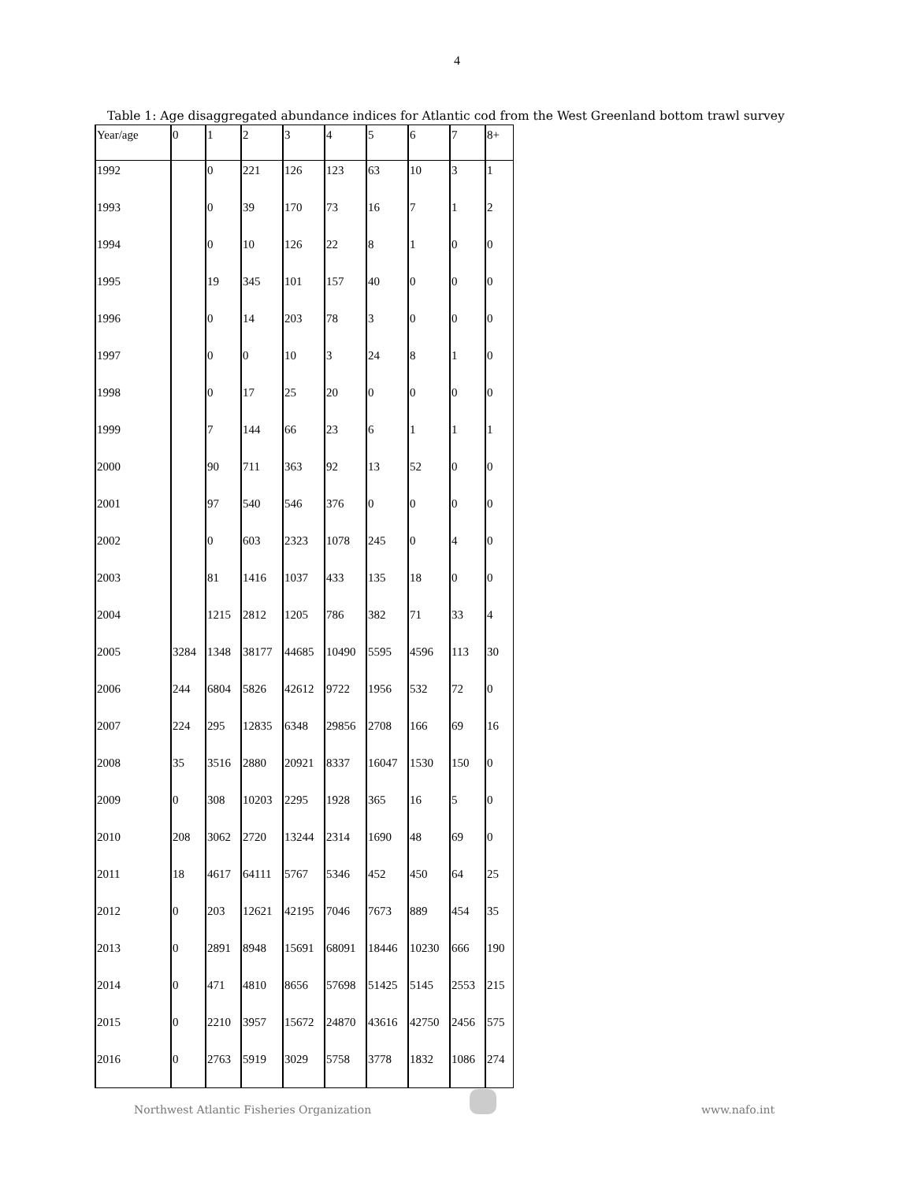4
Table 1: Age disaggregated abundance indices for Atlantic cod from the West Greenland bottom trawl survey
| Year/age | 0 | 1 | 2 | 3 | 4 | 5 | 6 | 7 | 8+ |
| 1992 | | 0 | 221 | 126 | 123 | 63 | 10 | 3 | 1 |
| 1993 | | 0 | 39 | 170 | 73 | 16 | 7 | 1 | 2 |
| 1994 | | 0 | 10 | 126 | 22 | 8 | 1 | 0 | 0 |
| 1995 | | 19 | 345 | 101 | 157 | 40 | 0 | 0 | 0 |
| 1996 | | 0 | 14 | 203 | 78 | 3 | 0 | 0 | 0 |
| 1997 | | 0 | 0 | 10 | 3 | 24 | 8 | 1 | 0 |
| 1998 | | 0 | 17 | 25 | 20 | 0 | 0 | 0 | 0 |
| 1999 | | 7 | 144 | 66 | 23 | 6 | 1 | 1 | 1 |
| 2000 | | 90 | 711 | 363 | 92 | 13 | 52 | 0 | 0 |
| 2001 | | 97 | 540 | 546 | 376 | 0 | 0 | 0 | 0 |
| 2002 | | 0 | 603 | 2323 | 1078 | 245 | 0 | 4 | 0 |
| 2003 | | 81 | 1416 | 1037 | 433 | 135 | 18 | 0 | 0 |
| 2004 | | 1215 | 2812 | 1205 | 786 | 382 | 71 | 33 | 4 |
| 2005 | 3284 | 1348 | 38177 | 44685 | 10490 | 5595 | 4596 | 113 | 30 |
| 2006 | 244 | 6804 | 5826 | 42612 | 9722 | 1956 | 532 | 72 | 0 |
| 2007 | 224 | 295 | 12835 | 6348 | 29856 | 2708 | 166 | 69 | 16 |
| 2008 | 35 | 3516 | 2880 | 20921 | 8337 | 16047 | 1530 | 150 | 0 |
| 2009 | 0 | 308 | 10203 | 2295 | 1928 | 365 | 16 | 5 | 0 |
| 2010 | 208 | 3062 | 2720 | 13244 | 2314 | 1690 | 48 | 69 | 0 |
| 2011 | 18 | 4617 | 64111 | 5767 | 5346 | 452 | 450 | 64 | 25 |
| 2012 | 0 | 203 | 12621 | 42195 | 7046 | 7673 | 889 | 454 | 35 |
| 2013 | 0 | 2891 | 8948 | 15691 | 68091 | 18446 | 10230 | 666 | 190 |
| 2014 | 0 | 471 | 4810 | 8656 | 57698 | 51425 | 5145 | 2553 | 215 |
| 2015 | 0 | 2210 | 3957 | 15672 | 24870 | 43616 | 42750 | 2456 | 575 |
| 2016 | 0 | 2763 | 5919 | 3029 | 5758 | 3778 | 1832 | 1086 | 274 |
Northwest Atlantic Fisheries Organization
www.nafo.int